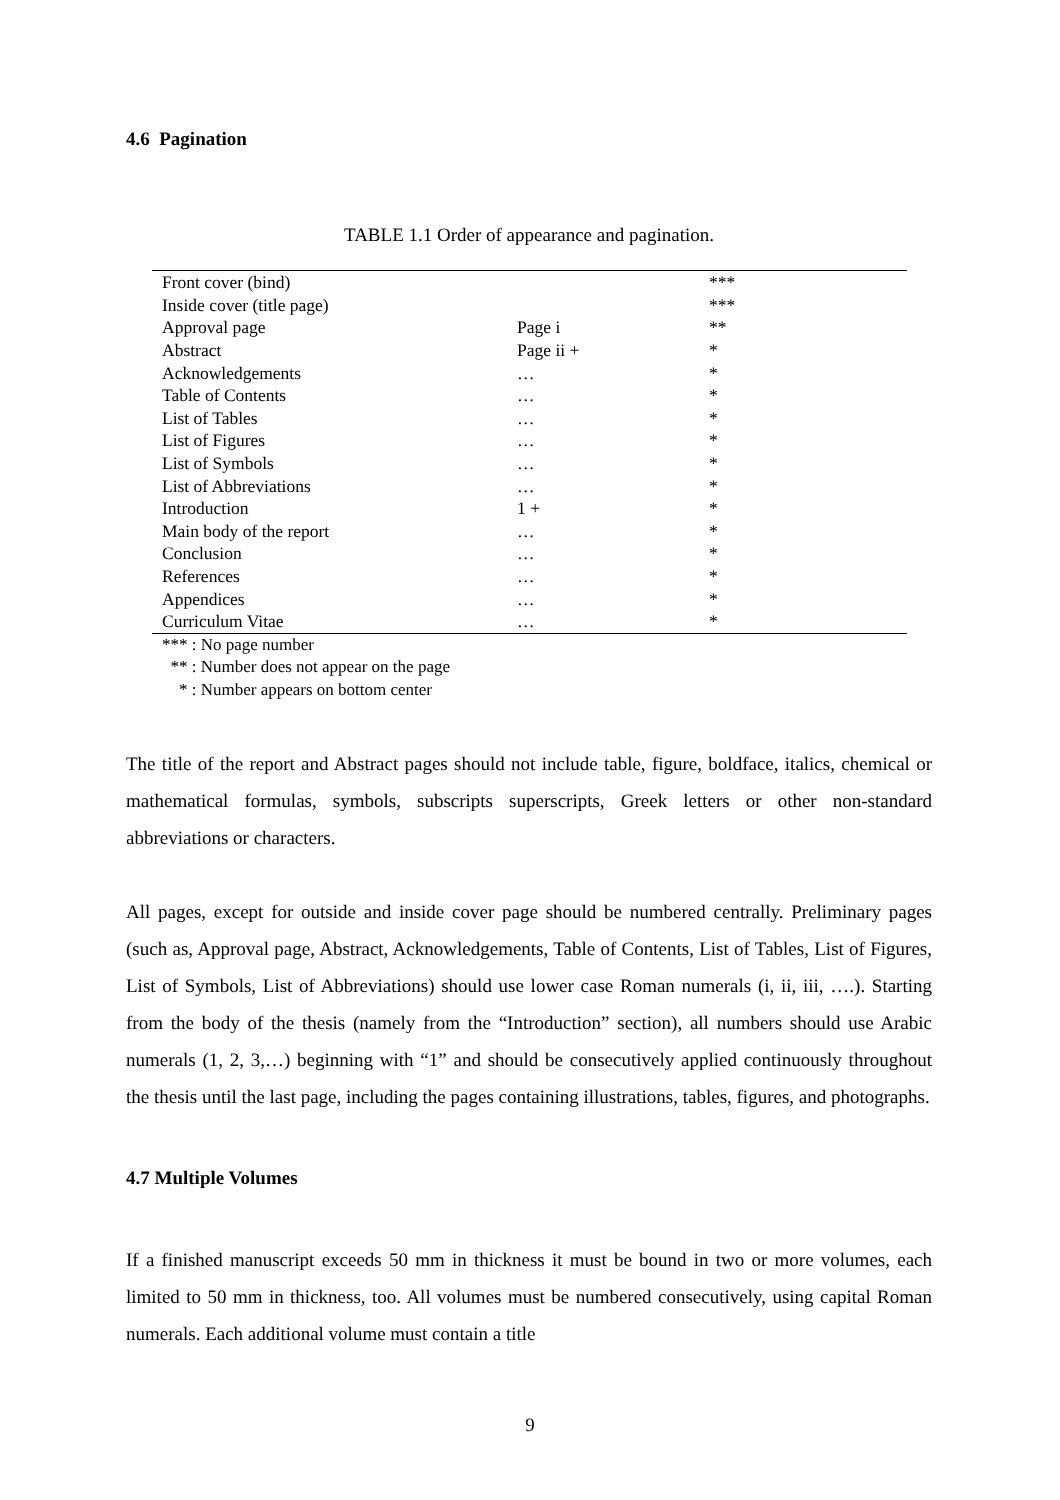4.6 Pagination
TABLE 1.1 Order of appearance and pagination.
| Front cover (bind) | | *** |
| Inside cover (title page) | | *** |
| Approval page | Page i | ** |
| Abstract | Page ii + | * |
| Acknowledgements | … | * |
| Table of Contents | … | * |
| List of Tables | … | * |
| List of Figures | … | * |
| List of Symbols | … | * |
| List of Abbreviations | … | * |
| Introduction | 1 + | * |
| Main body of the report | … | * |
| Conclusion | … | * |
| References | … | * |
| Appendices | … | * |
| Curriculum Vitae | … | * |
*** : No page number
** : Number does not appear on the page
* : Number appears on bottom center
The title of the report and Abstract pages should not include table, figure, boldface, italics, chemical or mathematical formulas, symbols, subscripts superscripts, Greek letters or other non-standard abbreviations or characters.
All pages, except for outside and inside cover page should be numbered centrally. Preliminary pages (such as, Approval page, Abstract, Acknowledgements, Table of Contents, List of Tables, List of Figures, List of Symbols, List of Abbreviations) should use lower case Roman numerals (i, ii, iii, ….). Starting from the body of the thesis (namely from the “Introduction” section), all numbers should use Arabic numerals (1, 2, 3,…) beginning with “1” and should be consecutively applied continuously throughout the thesis until the last page, including the pages containing illustrations, tables, figures, and photographs.
4.7 Multiple Volumes
If a finished manuscript exceeds 50 mm in thickness it must be bound in two or more volumes, each limited to 50 mm in thickness, too. All volumes must be numbered consecutively, using capital Roman numerals. Each additional volume must contain a title
9